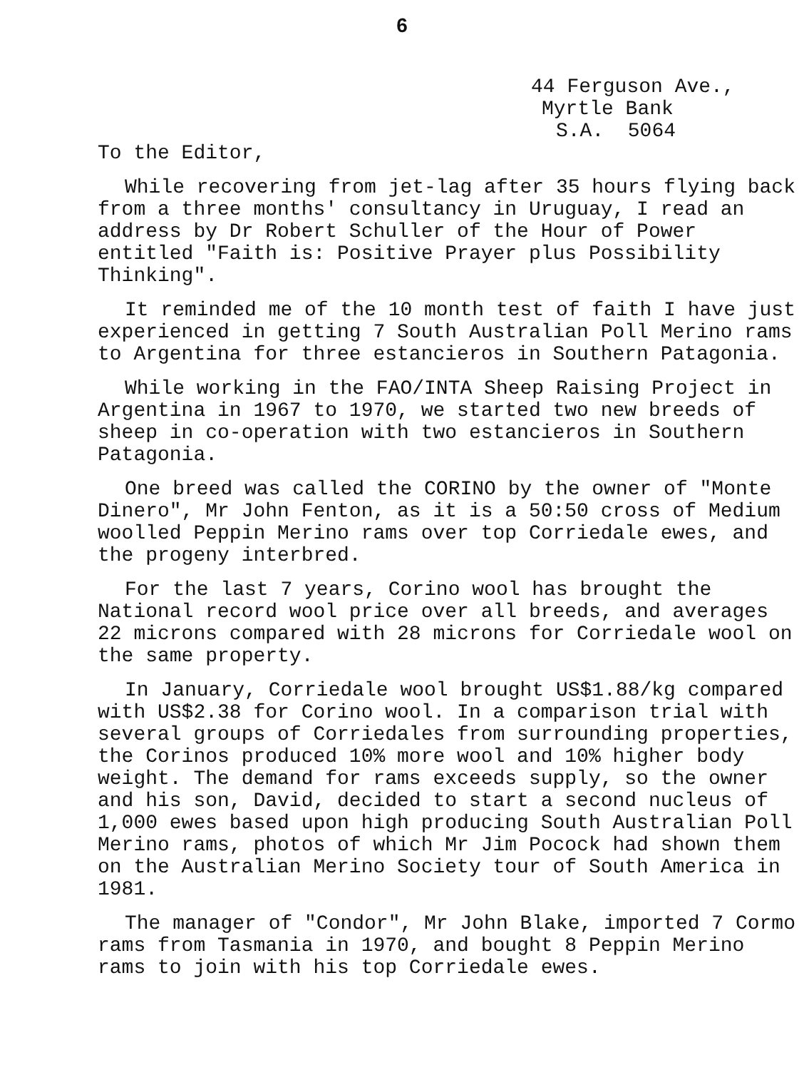6
44 Ferguson Ave.,
Myrtle Bank
S.A. 5064
To the Editor,
While recovering from jet-lag after 35 hours flying back from a three months' consultancy in Uruguay, I read an address by Dr Robert Schuller of the Hour of Power entitled "Faith is: Positive Prayer plus Possibility Thinking".
It reminded me of the 10 month test of faith I have just experienced in getting 7 South Australian Poll Merino rams to Argentina for three estancieros in Southern Patagonia.
While working in the FAO/INTA Sheep Raising Project in Argentina in 1967 to 1970, we started two new breeds of sheep in co-operation with two estancieros in Southern Patagonia.
One breed was called the CORINO by the owner of "Monte Dinero", Mr John Fenton, as it is a 50:50 cross of Medium woolled Peppin Merino rams over top Corriedale ewes, and the progeny interbred.
For the last 7 years, Corino wool has brought the National record wool price over all breeds, and averages 22 microns compared with 28 microns for Corriedale wool on the same property.
In January, Corriedale wool brought US$1.88/kg compared with US$2.38 for Corino wool. In a comparison trial with several groups of Corriedales from surrounding properties, the Corinos produced 10% more wool and 10% higher body weight. The demand for rams exceeds supply, so the owner and his son, David, decided to start a second nucleus of 1,000 ewes based upon high producing South Australian Poll Merino rams, photos of which Mr Jim Pocock had shown them on the Australian Merino Society tour of South America in 1981.
The manager of "Condor", Mr John Blake, imported 7 Cormo rams from Tasmania in 1970, and bought 8 Peppin Merino rams to join with his top Corriedale ewes.